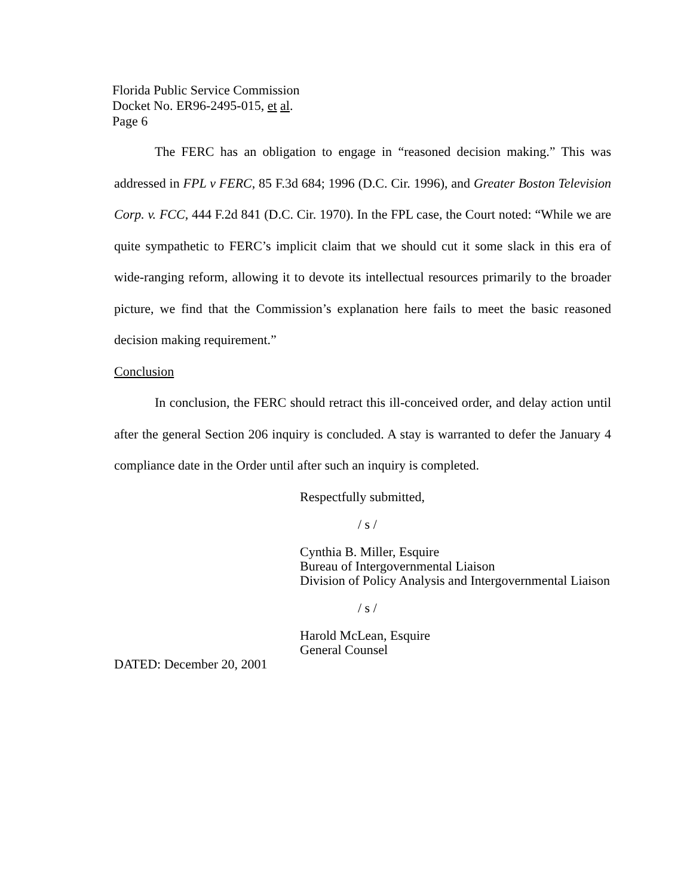Florida Public Service Commission
Docket No. ER96-2495-015, et al.
Page 6
The FERC has an obligation to engage in “reasoned decision making.” This was addressed in FPL v FERC, 85 F.3d 684; 1996 (D.C. Cir. 1996), and Greater Boston Television Corp. v. FCC, 444 F.2d 841 (D.C. Cir. 1970). In the FPL case, the Court noted: “While we are quite sympathetic to FERC’s implicit claim that we should cut it some slack in this era of wide-ranging reform, allowing it to devote its intellectual resources primarily to the broader picture, we find that the Commission’s explanation here fails to meet the basic reasoned decision making requirement.”
Conclusion
In conclusion, the FERC should retract this ill-conceived order, and delay action until after the general Section 206 inquiry is concluded. A stay is warranted to defer the January 4 compliance date in the Order until after such an inquiry is completed.
Respectfully submitted,
/ s /
Cynthia B. Miller, Esquire
Bureau of Intergovernmental Liaison
Division of Policy Analysis and Intergovernmental Liaison
/ s /
Harold McLean, Esquire
General Counsel
DATED: December 20, 2001